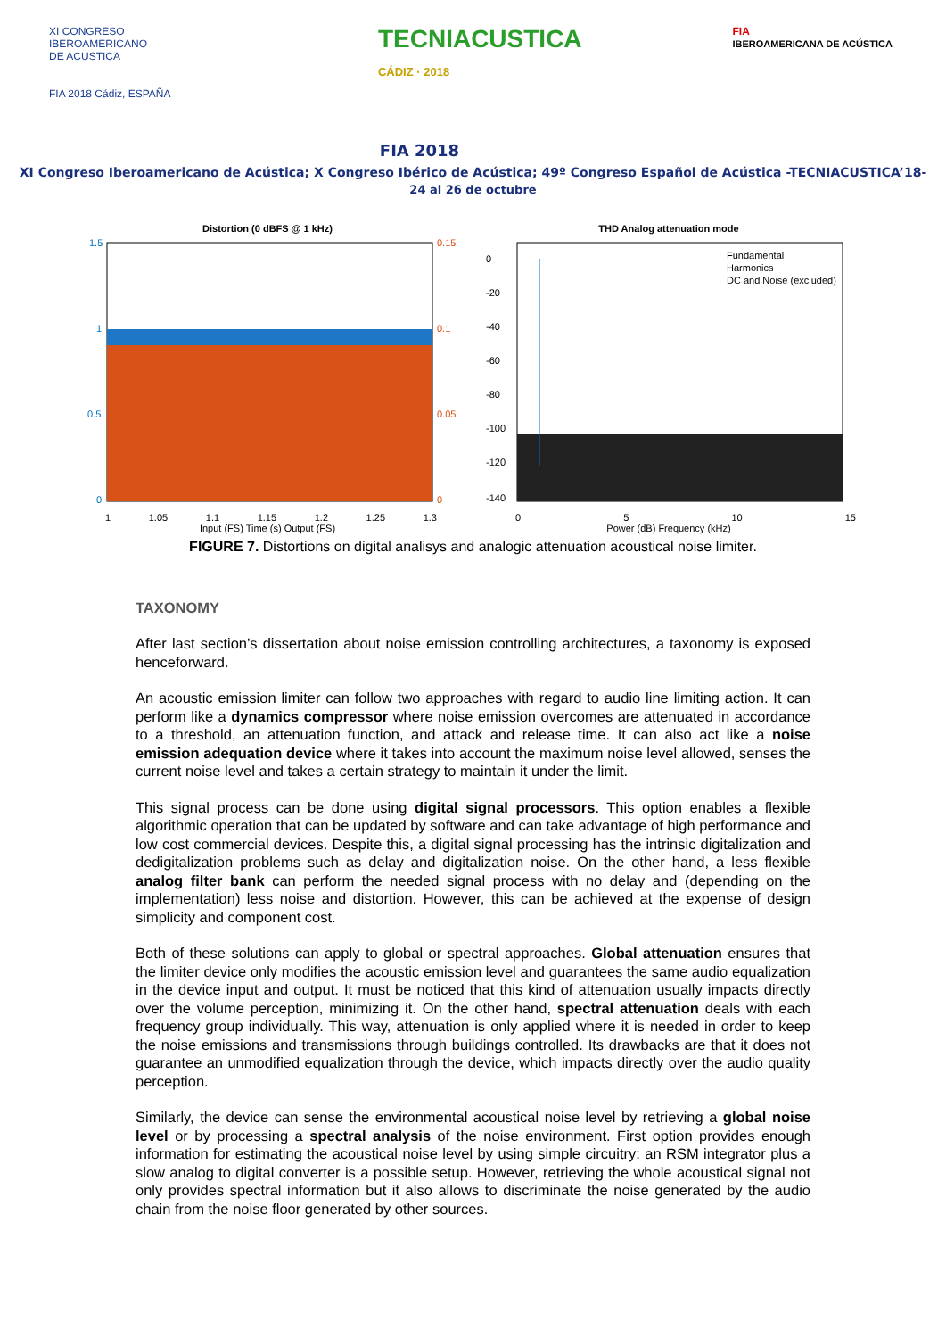XI CONGRESO
IBEROAMERICANO
DE ACUSTICA
FIA 2018 Cádiz, ESPAÑA
TECNIACUSTICA
CÁDIZ · 2018
FIA
IBEROAMERICANA DE ACÚSTICA
FIA 2018
XI Congreso Iberoamericano de Acústica; X Congreso Ibérico de Acústica; 49º Congreso Español de Acústica -TECNIACUSTICA’18-
24 al 26 de octubre
Distortion (0 dBFS @ 1 kHz)
1.5
1
0.5
0
0.15
0.1
0.05
0
1 1.05 1.1 1.15 1.2 1.25 1.3
Input (FS) Time (s) Output (FS)
THD Analog attenuation mode
0
-20
-40
-60
-80
-100
-120
-140
Fundamental
Harmonics
DC and Noise (excluded)
0 5 10 15
Power (dB) Frequency (kHz)
FIGURE 7. Distortions on digital analisys and analogic attenuation acoustical noise limiter.
TAXONOMY
After last section’s dissertation about noise emission controlling architectures, a taxonomy is exposed henceforward.
An acoustic emission limiter can follow two approaches with regard to audio line limiting action. It can perform like a dynamics compressor where noise emission overcomes are attenuated in accordance to a threshold, an attenuation function, and attack and release time. It can also act like a noise emission adequation device where it takes into account the maximum noise level allowed, senses the current noise level and takes a certain strategy to maintain it under the limit.
This signal process can be done using digital signal processors. This option enables a flexible algorithmic operation that can be updated by software and can take advantage of high performance and low cost commercial devices. Despite this, a digital signal processing has the intrinsic digitalization and dedigitalization problems such as delay and digitalization noise. On the other hand, a less flexible analog filter bank can perform the needed signal process with no delay and (depending on the implementation) less noise and distortion. However, this can be achieved at the expense of design simplicity and component cost.
Both of these solutions can apply to global or spectral approaches. Global attenuation ensures that the limiter device only modifies the acoustic emission level and guarantees the same audio equalization in the device input and output. It must be noticed that this kind of attenuation usually impacts directly over the volume perception, minimizing it. On the other hand, spectral attenuation deals with each frequency group individually. This way, attenuation is only applied where it is needed in order to keep the noise emissions and transmissions through buildings controlled. Its drawbacks are that it does not guarantee an unmodified equalization through the device, which impacts directly over the audio quality perception.
Similarly, the device can sense the environmental acoustical noise level by retrieving a global noise level or by processing a spectral analysis of the noise environment. First option provides enough information for estimating the acoustical noise level by using simple circuitry: an RSM integrator plus a slow analog to digital converter is a possible setup. However, retrieving the whole acoustical signal not only provides spectral information but it also allows to discriminate the noise generated by the audio chain from the noise floor generated by other sources.